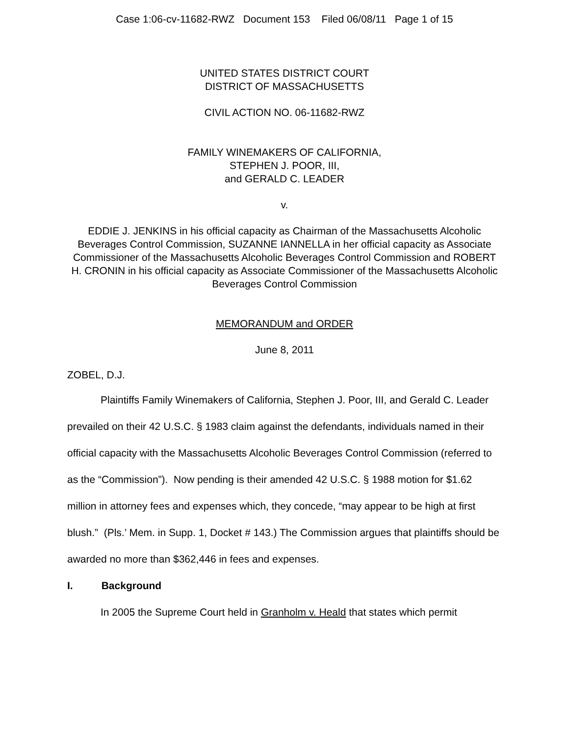Case 1:06-cv-11682-RWZ Document 153 Filed 06/08/11 Page 1 of 15
UNITED STATES DISTRICT COURT
DISTRICT OF MASSACHUSETTS
CIVIL ACTION NO. 06-11682-RWZ
FAMILY WINEMAKERS OF CALIFORNIA,
STEPHEN J. POOR, III,
and GERALD C. LEADER
v.
EDDIE J. JENKINS in his official capacity as Chairman of the Massachusetts Alcoholic Beverages Control Commission, SUZANNE IANNELLA in her official capacity as Associate Commissioner of the Massachusetts Alcoholic Beverages Control Commission and ROBERT H. CRONIN in his official capacity as Associate Commissioner of the Massachusetts Alcoholic Beverages Control Commission
MEMORANDUM and ORDER
June 8, 2011
ZOBEL, D.J.
Plaintiffs Family Winemakers of California, Stephen J. Poor, III, and Gerald C. Leader prevailed on their 42 U.S.C. § 1983 claim against the defendants, individuals named in their official capacity with the Massachusetts Alcoholic Beverages Control Commission (referred to as the “Commission”). Now pending is their amended 42 U.S.C. § 1988 motion for $1.62 million in attorney fees and expenses which, they concede, “may appear to be high at first blush.” (Pls.’ Mem. in Supp. 1, Docket # 143.) The Commission argues that plaintiffs should be awarded no more than $362,446 in fees and expenses.
I. Background
In 2005 the Supreme Court held in Granholm v. Heald that states which permit